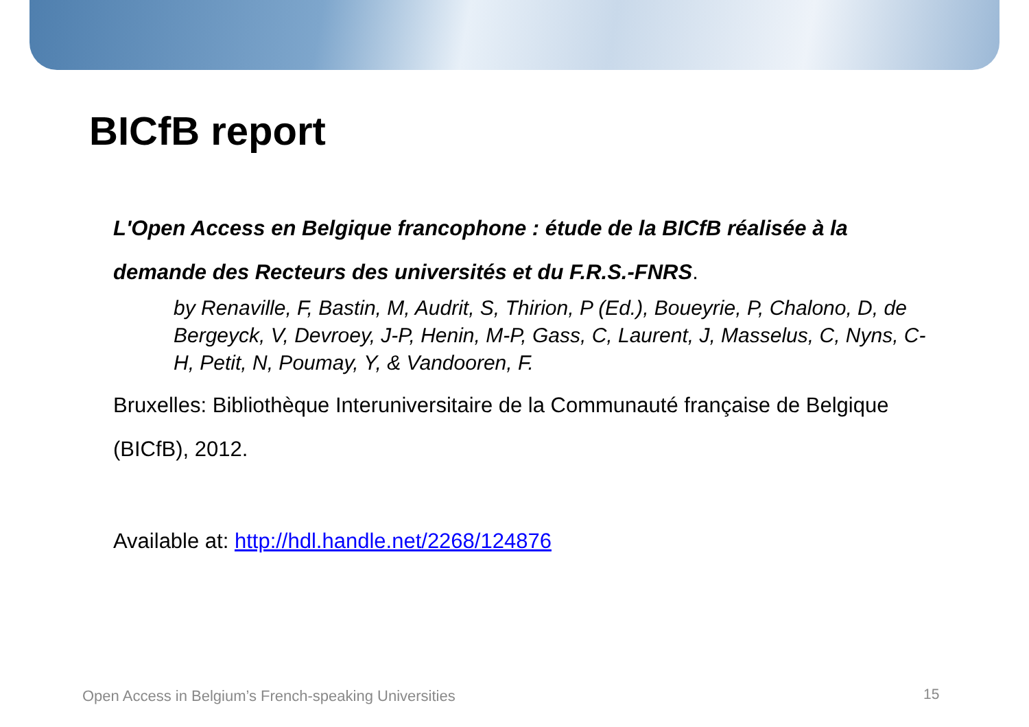BICfB report
L'Open Access en Belgique francophone : étude de la BICfB réalisée à la demande des Recteurs des universités et du F.R.S.-FNRS.
by Renaville, F, Bastin, M, Audrit, S, Thirion, P (Ed.), Boueyrie, P, Chalono, D, de Bergeyck, V, Devroey, J-P, Henin, M-P, Gass, C, Laurent, J, Masselus, C, Nyns, C-H, Petit, N, Poumay, Y, & Vandooren, F.
Bruxelles: Bibliothèque Interuniversitaire de la Communauté française de Belgique (BICfB), 2012.
Available at: http://hdl.handle.net/2268/124876
Open Access in Belgium’s French-speaking Universities
15